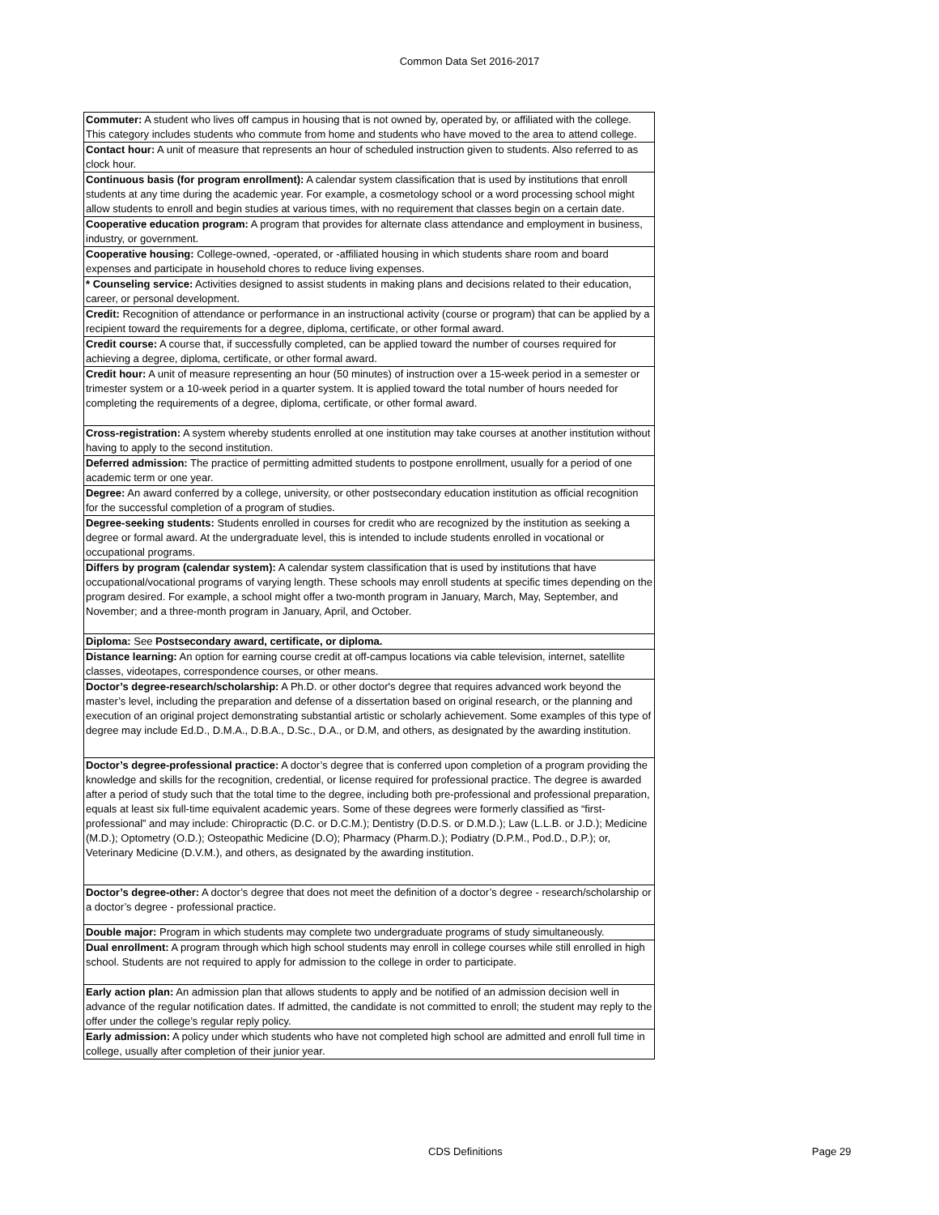Common Data Set 2016-2017
| Commuter: A student who lives off campus in housing that is not owned by, operated by, or affiliated with the college. This category includes students who commute from home and students who have moved to the area to attend college. |
| Contact hour: A unit of measure that represents an hour of scheduled instruction given to students. Also referred to as clock hour. |
| Continuous basis (for program enrollment): A calendar system classification that is used by institutions that enroll students at any time during the academic year. For example, a cosmetology school or a word processing school might allow students to enroll and begin studies at various times, with no requirement that classes begin on a certain date. |
| Cooperative education program: A program that provides for alternate class attendance and employment in business, industry, or government. |
| Cooperative housing: College-owned, -operated, or -affiliated housing in which students share room and board expenses and participate in household chores to reduce living expenses. |
| * Counseling service: Activities designed to assist students in making plans and decisions related to their education, career, or personal development. |
| Credit: Recognition of attendance or performance in an instructional activity (course or program) that can be applied by a recipient toward the requirements for a degree, diploma, certificate, or other formal award. |
| Credit course: A course that, if successfully completed, can be applied toward the number of courses required for achieving a degree, diploma, certificate, or other formal award. |
| Credit hour: A unit of measure representing an hour (50 minutes) of instruction over a 15-week period in a semester or trimester system or a 10-week period in a quarter system. It is applied toward the total number of hours needed for completing the requirements of a degree, diploma, certificate, or other formal award. |
| Cross-registration: A system whereby students enrolled at one institution may take courses at another institution without having to apply to the second institution. |
| Deferred admission: The practice of permitting admitted students to postpone enrollment, usually for a period of one academic term or one year. |
| Degree: An award conferred by a college, university, or other postsecondary education institution as official recognition for the successful completion of a program of studies. |
| Degree-seeking students: Students enrolled in courses for credit who are recognized by the institution as seeking a degree or formal award. At the undergraduate level, this is intended to include students enrolled in vocational or occupational programs. |
| Differs by program (calendar system): A calendar system classification that is used by institutions that have occupational/vocational programs of varying length. These schools may enroll students at specific times depending on the program desired. For example, a school might offer a two-month program in January, March, May, September, and November; and a three-month program in January, April, and October. |
| Diploma: See Postsecondary award, certificate, or diploma. |
| Distance learning: An option for earning course credit at off-campus locations via cable television, internet, satellite classes, videotapes, correspondence courses, or other means. |
| Doctor’s degree-research/scholarship: A Ph.D. or other doctor's degree that requires advanced work beyond the master’s level, including the preparation and defense of a dissertation based on original research, or the planning and execution of an original project demonstrating substantial artistic or scholarly achievement. Some examples of this type of degree may include Ed.D., D.M.A., D.B.A., D.Sc., D.A., or D.M, and others, as designated by the awarding institution. |
| Doctor’s degree-professional practice: A doctor’s degree that is conferred upon completion of a program providing the knowledge and skills for the recognition, credential, or license required for professional practice. The degree is awarded after a period of study such that the total time to the degree, including both pre-professional and professional preparation, equals at least six full-time equivalent academic years. Some of these degrees were formerly classified as “first-professional” and may include: Chiropractic (D.C. or D.C.M.); Dentistry (D.D.S. or D.M.D.); Law (L.L.B. or J.D.); Medicine (M.D.); Optometry (O.D.); Osteopathic Medicine (D.O); Pharmacy (Pharm.D.); Podiatry (D.P.M., Pod.D., D.P.); or, Veterinary Medicine (D.V.M.), and others, as designated by the awarding institution. |
| Doctor’s degree-other: A doctor’s degree that does not meet the definition of a doctor’s degree - research/scholarship or a doctor’s degree - professional practice. |
| Double major: Program in which students may complete two undergraduate programs of study simultaneously. |
| Dual enrollment: A program through which high school students may enroll in college courses while still enrolled in high school. Students are not required to apply for admission to the college in order to participate. |
| Early action plan: An admission plan that allows students to apply and be notified of an admission decision well in advance of the regular notification dates. If admitted, the candidate is not committed to enroll; the student may reply to the offer under the college’s regular reply policy. |
| Early admission: A policy under which students who have not completed high school are admitted and enroll full time in college, usually after completion of their junior year. |
CDS Definitions Page 29